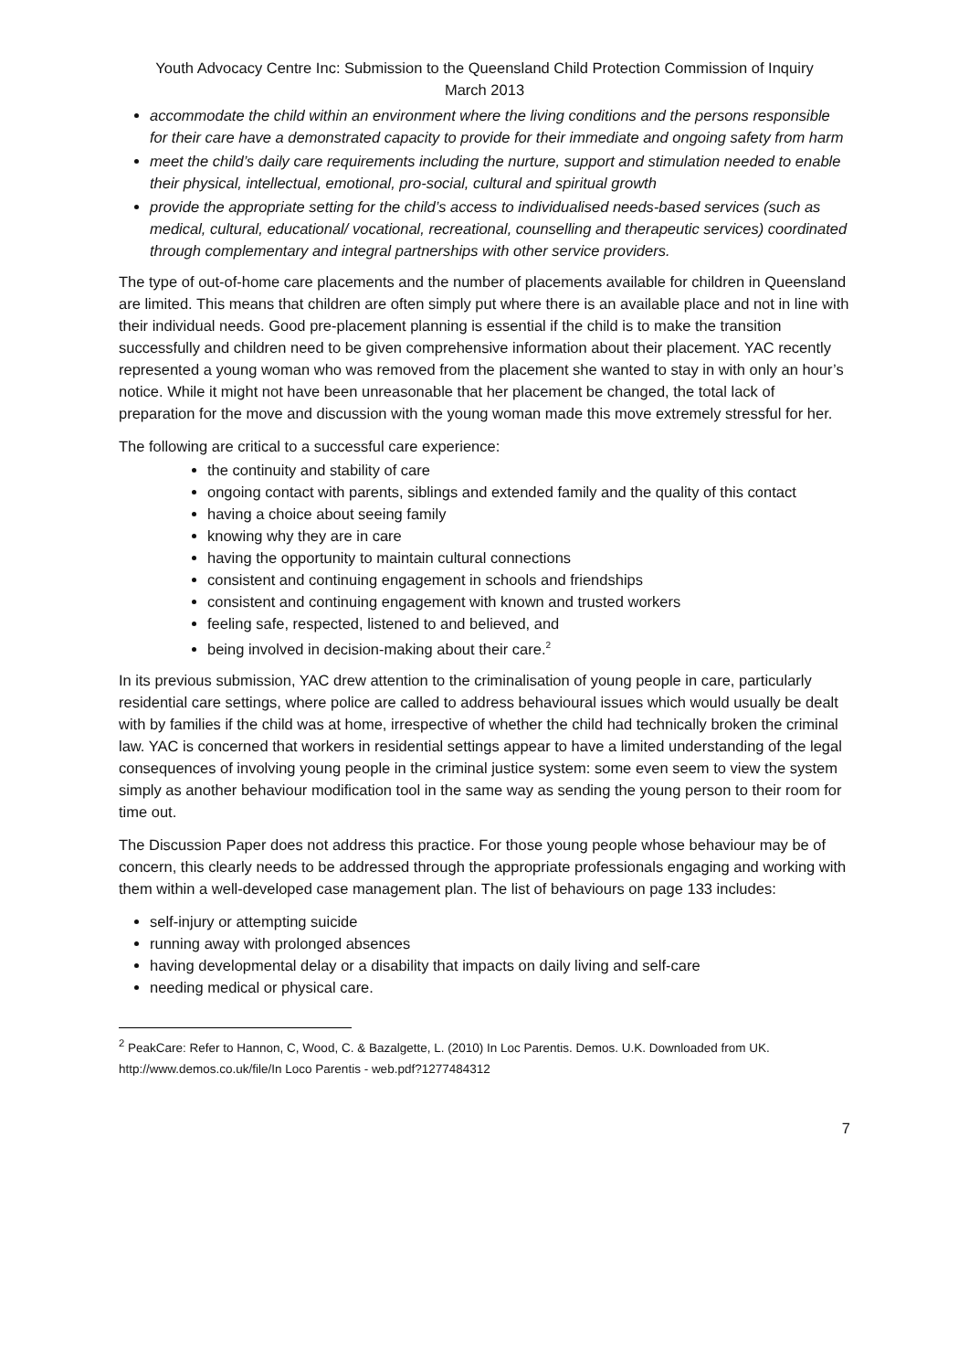Youth Advocacy Centre Inc: Submission to the Queensland Child Protection Commission of Inquiry
March 2013
accommodate the child within an environment where the living conditions and the persons responsible for their care have a demonstrated capacity to provide for their immediate and ongoing safety from harm
meet the child’s daily care requirements including the nurture, support and stimulation needed to enable their physical, intellectual, emotional, pro-social, cultural and spiritual growth
provide the appropriate setting for the child’s access to individualised needs-based services (such as medical, cultural, educational/ vocational, recreational, counselling and therapeutic services) coordinated through complementary and integral partnerships with other service providers.
The type of out-of-home care placements and the number of placements available for children in Queensland are limited. This means that children are often simply put where there is an available place and not in line with their individual needs. Good pre-placement planning is essential if the child is to make the transition successfully and children need to be given comprehensive information about their placement. YAC recently represented a young woman who was removed from the placement she wanted to stay in with only an hour’s notice. While it might not have been unreasonable that her placement be changed, the total lack of preparation for the move and discussion with the young woman made this move extremely stressful for her.
The following are critical to a successful care experience:
the continuity and stability of care
ongoing contact with parents, siblings and extended family and the quality of this contact
having a choice about seeing family
knowing why they are in care
having the opportunity to maintain cultural connections
consistent and continuing engagement in schools and friendships
consistent and continuing engagement with known and trusted workers
feeling safe, respected, listened to and believed, and
being involved in decision-making about their care.<sup>2</sup>
In its previous submission, YAC drew attention to the criminalisation of young people in care, particularly residential care settings, where police are called to address behavioural issues which would usually be dealt with by families if the child was at home, irrespective of whether the child had technically broken the criminal law. YAC is concerned that workers in residential settings appear to have a limited understanding of the legal consequences of involving young people in the criminal justice system: some even seem to view the system simply as another behaviour modification tool in the same way as sending the young person to their room for time out.
The Discussion Paper does not address this practice. For those young people whose behaviour may be of concern, this clearly needs to be addressed through the appropriate professionals engaging and working with them within a well-developed case management plan. The list of behaviours on page 133 includes:
self-injury or attempting suicide
running away with prolonged absences
having developmental delay or a disability that impacts on daily living and self-care
needing medical or physical care.
<sup>2</sup> PeakCare: Refer to Hannon, C, Wood, C. & Bazalgette, L. (2010) In Loc Parentis. Demos. U.K. Downloaded from UK. http://www.demos.co.uk/file/In Loco Parentis - web.pdf?1277484312
7